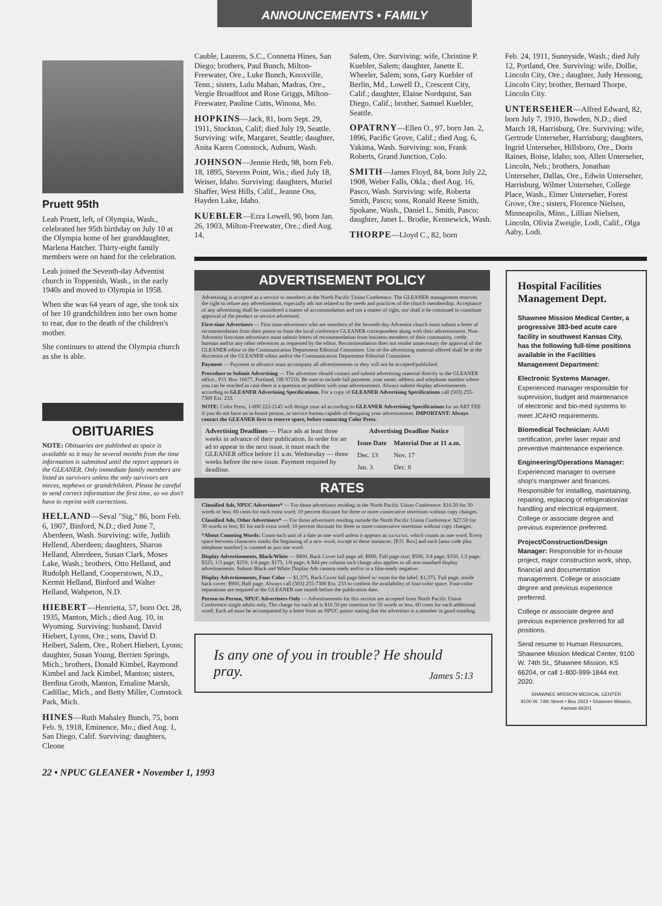ANNOUNCEMENTS • FAMILY
Pruett 95th
Leah Pruett, left, of Olympia, Wash., celebrated her 95th birthday on July 10 at the Olympia home of her granddaughter, Marlena Hatcher. Thirty-eight family members were on hand for the celebration.
Leah joined the Seventh-day Adventist church in Toppenish, Wash., in the early 1940s and moved to Olympia in 1958.
When she was 64 years of age, she took six of her 10 grandchildren into her own home to rear, due to the death of the children's mother.
She continues to attend the Olympia church as she is able.
OBITUARIES
NOTE: Obituaries are published as space is available so it may be several months from the time information is submitted until the report appears in the GLEANER. Only immediate family members are listed as survivors unless the only survivors are nieces, nephews or grandchildren. Please be careful to send correct information the first time, so we don't have to reprint with corrections.
HELLAND—Seval "Sig," 86, born Feb. 6, 1907, Binford, N.D.; died June 7, Aberdeen, Wash. Surviving: wife, Judith Hellend, Aberdeen; daughters, Sharon Helland, Aberdeen, Susan Clark, Moses Lake, Wash.; brothers, Otto Helland, and Rudolph Helland, Cooperstown, N.D., Kermit Helland, Binford and Walter Helland, Wahpeton, N.D.
HIEBERT—Henrietta, 57, born Oct. 28, 1935, Manton, Mich.; died Aug. 10, in Wyoming. Surviving: husband, David Hiebert, Lyons, Ore.; sons, David D. Heibert, Salem, Ore., Robert Hiebert, Lyons; daughter, Susan Young, Berrien Springs, Mich.; brothers, Donald Kimbel, Raymond Kimbel and Jack Kimbel, Manton; sisters, Berdina Groth, Manton, Emaline Marsh, Cadillac, Mich., and Betty Miller, Comstock Park, Mich.
HINES—Ruth Mahaley Bunch, 75, born Feb. 9, 1918, Eminence, Mo.; died Aug. 1, San Diego, Calif. Surviving: daughters, Cleone
Cauble, Laurens, S.C., Connetta Hines, San Diego; brothers, Paul Bunch, Milton-Freewater, Ore., Luke Bunch, Knoxville, Tenn.; sisters, Lulu Mahan, Madras, Ore., Vergie Broadfoot and Rose Griggs, Milton-Freewater, Pauline Cutts, Winona, Mo.
HOPKINS—Jack, 81, born Sept. 29, 1911, Stockton, Calif; died July 19, Seattle. Surviving: wife, Margaret, Seattle; daughter, Anita Karen Comstock, Auburn, Wash.
JOHNSON—Jennie Heth, 98, born Feb. 18, 1895, Stevens Point, Wis.; died July 18, Weiser, Idaho. Surviving: daughters, Muriel Shaffer, West Hills, Calif., Jeanne Oss, Hayden Lake, Idaho.
KUEBLER—Ezra Lowell, 90, born Jan. 26, 1903, Milton-Freewater, Ore.; died Aug. 14,
Salem, Ore. Surviving: wife, Christine P. Kuebler, Salem; daughter, Janette E. Wheeler, Salem; sons, Gary Kuebler of Berlin, Md., Lowell D., Crescent City, Calif.; daughter, Elaine Nordquist, San Diego, Calif.; brother, Samuel Kuebler, Seattle.
OPATRNY—Ellen O., 97, born Jan. 2, 1896, Pacific Grove, Calif.; died Aug. 6, Yakima, Wash. Surviving: son, Frank Roberts, Grand Junction, Colo.
SMITH—James Floyd, 84, born July 22, 1908, Weber Falls, Okla.; died Aug. 16, Pasco, Wash. Surviving: wife, Roberta Smith, Pasco; sons, Ronald Reese Smith, Spokane, Wash., Daniel L. Smith, Pasco; daughter, Janet L. Brodie, Kennewick, Wash.
THORPE—Lloyd C., 82, born
Feb. 24, 1911, Sunnyside, Wash.; died July 12, Portland, Ore. Surviving: wife, Dollie, Lincoln City, Ore.; daughter, Judy Hessong, Lincoln City; brother, Bernard Thorpe, Lincoln City.
UNTERSEHER—Alfred Edward, 82, born July 7, 1910, Bowden, N.D.; died March 18, Harrisburg, Ore. Surviving: wife, Gertrude Unterseher, Harrisburg; daughters, Ingrid Unterseher, Hillsboro, Ore., Doris Raines, Boise, Idaho; son, Allen Unterseher, Lincoln, Neb.; brothers, Jonathan Unterseher, Dallas, Ore., Edwin Unterseher, Harrisburg, Wilmer Unterseher, College Place, Wash., Elmer Unterseher, Forest Grove, Ore.; sisters, Florence Nielsen, Minneapolis, Minn., Lillian Nielsen, Lincoln, Olivia Zweigle, Lodi, Calif., Olga Aaby, Lodi.
ADVERTISEMENT POLICY
Advertising is accepted as a service to members in the North Pacific Union Conference. The GLEANER management reserves the right to refuse any advertisement, especially ads not related to the needs and practices of the church membership. Acceptance of any advertising shall be considered a matter of accommodation and not a matter of right, nor shall it be construed to constitute approval of the product or service advertised.
First-time Advertisers — First time-advertisers who are members of the Seventh-day Adventist church must submit a letter of recommendation from their pastor or from the local conference GLEANER correspondent along with their advertisement. Non-Adventist first-time advertisers must submit letters of recommendation from business members of their community, credit bureaus and/or any other references as requested by the editor. Recommendation does not render unnecessary the approval of the GLEANER editor or the Communication Department Editorial Committee. Use of the advertising material offered shall be at the discretion of the GLEANER editor and/or the Communication Department Editorial Committee.
Payment — Payment in advance must accompany all advertisements or they will not be accepted/published.
Procedure to Submit Advertising — The advertiser should contact and submit advertising material directly to the GLEANER office., P.O. Box 16677, Portland, OR 97216. Be sure to include full payment, your name, address and telephone number where you can be reached in case there is a question or problem with your advertisement. Always submit display advertisements according to GLEANER Advertising Specifications. For a copy of GLEANER Advertising Specifications call (503) 255-7300 Ext. 233.
NOTE: Color Press, 1-800 222-2145 will design your ad according to GLEANER Advertising Specifications for an ART FEE if you do not have an in-house person, or service bureau capable of designing your advertisement. IMPORTANT: Always contact the GLEANER first to reserve space, before contacting Color Press.
| Advertising Deadlines — Place ads at least three weeks in advance of their publication. In order for an ad to appear in the next issue, it must reach the GLEANER office before 11 a.m. Wednesday — three weeks before the new issue. Payment required by deadline. | Advertising Deadline Notice | |
| | Issue Date | Material Due at 11 a.m. |
| | Dec. 13 | Nov. 17 |
| | Jan. 3 | Dec. 8 |
RATES
Classified Ads, NPUC Advertisers* — For those advertisers residing in the North Pacific Union Conference: $16.50 for 30 words or less; 60 cents for each extra word; 10 percent discount for three or more consecutive insertions without copy changes.
Classified Ads, Other Advertisers* — For those advertisers residing outside the North Pacific Union Conference: $27.50 for 30 words or less; $1 for each extra word; 10 percent discount for three or more consecutive insertions without copy changes.
*About Counting Words: Count each unit of a date as one word unless it appears as xx/xx/xx, which counts as one word. Every space between characters marks the beginning of a new word, except in these instances: [P.O. Box] and each [area code plus telephone number] is counted as just one word.
Display Advertisements, Black/White — $800, Back Cover full page ad; $600, Full page size; $500, 3/4 page; $350, 1/2 page; $325, 1/3 page; $250, 1/4 page; $175, 1/8 page; A $44 per column inch charge also applies to all non-standard display advertisements. Submit Black and White Display Ads camera ready and/or in a film-ready negative.
Display Advertisements, Four Color — $1,375, Back Cover full page bleed w/ room for the label; $1,375, Full page, inside back cover; $900, Half page. Always call (503) 255-7300 Ext. 233 to confirm the availability of four-color space. Four-color separations are required at the GLEANER one month before the publication date.
Person-to-Person, NPUC Advertisers Only — Advertisements for this section are accepted from North Pacific Union Conference single adults only. The charge for each ad is $16.50 per insertion for 50 words or less, 60 cents for each additional word. Each ad must be accompanied by a letter from an NPUC pastor stating that the advertiser is a member in good standing.
Is any one of you in trouble? He should pray. James 5:13
Hospital Facilities Management Dept.
Shawnee Mission Medical Center, a progressive 383-bed acute care facility in southwest Kansas City, has the following full-time positions available in the Facilities Management Department:
Electronic Systems Manager. Experienced manager responsible for supervision, budget and maintenance of electronic and bio-med systems to meet JCAHO requirements.
Biomedical Technician: AAMI certification, prefer laser repair and preventive maintenance experience.
Engineering/Operations Manager: Experienced manager to oversee shop's manpower and finances. Responsible for installing, maintaining, repairing, replacing of refrigeration/air handling and electrical equipment. College or associate degree and previous experience preferred.
Project/Construction/Design Manager: Responsible for in-house project, major construction work, shop, financial and documentation management. College or associate degree and previous experience preferred.
College or associate degree and previous experience preferred for all positions.
Send resume to Human Resources, Shawnee Mission Medical Center, 9100 W. 74th St., Shawnee Mission, KS 66204, or call 1-800-999-1844 ext. 2020.
SHAWNEE MISSION MEDICAL CENTER
9100 W. 74th Street • Box 2923 • Shawnee Mission, Kansas 66201
22 • NPUC GLEANER • November 1, 1993